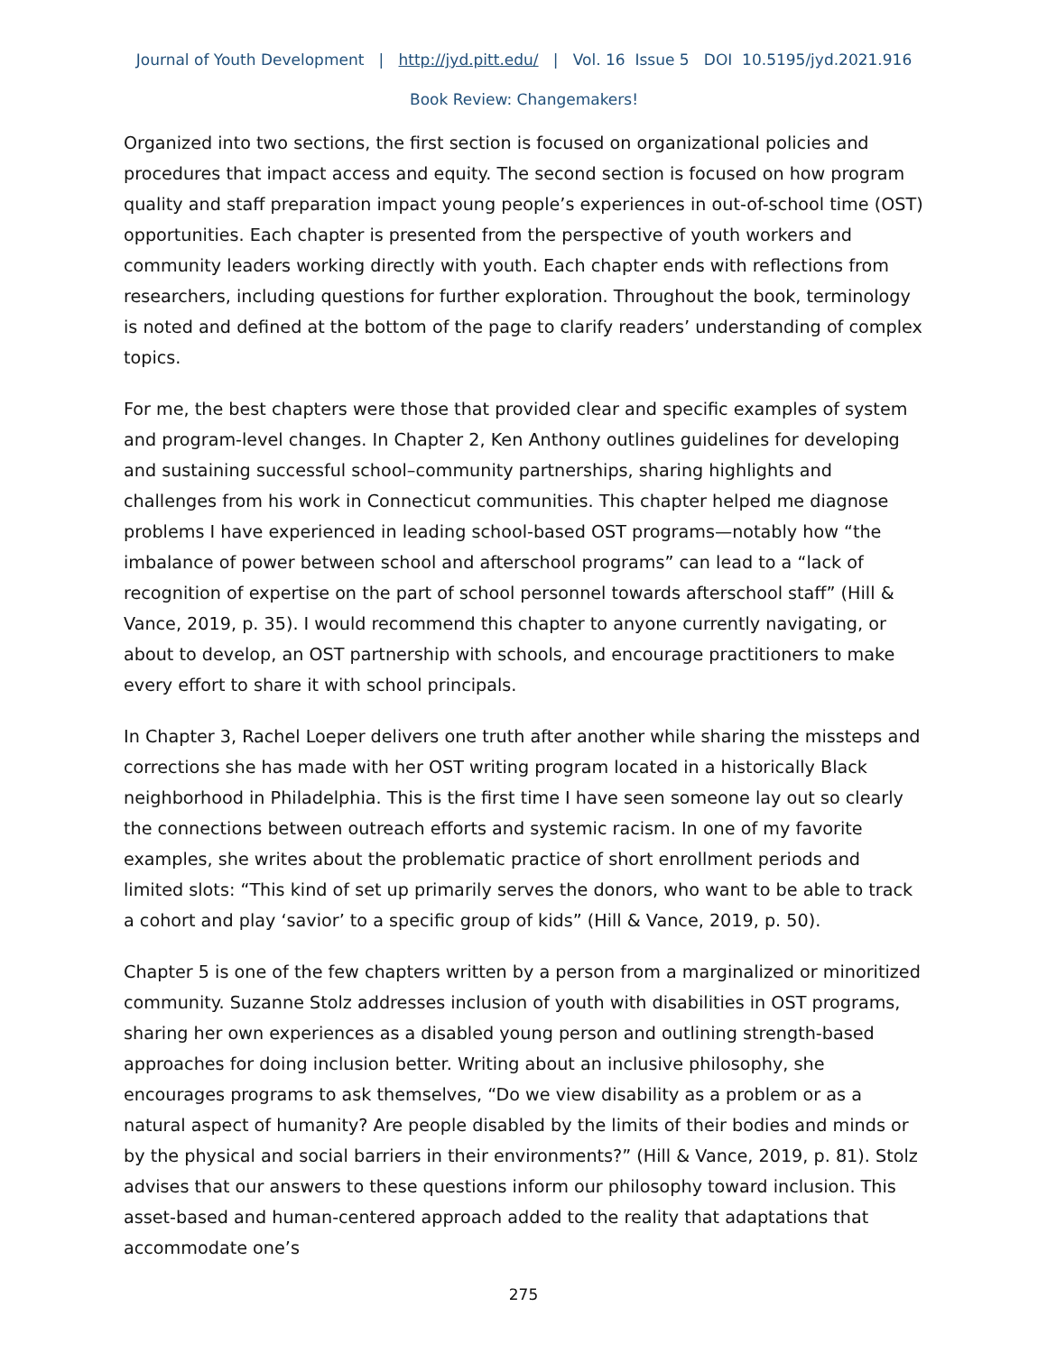Journal of Youth Development | http://jyd.pitt.edu/ | Vol. 16 Issue 5 DOI 10.5195/jyd.2021.916
Book Review: Changemakers!
Organized into two sections, the first section is focused on organizational policies and procedures that impact access and equity. The second section is focused on how program quality and staff preparation impact young people’s experiences in out-of-school time (OST) opportunities. Each chapter is presented from the perspective of youth workers and community leaders working directly with youth. Each chapter ends with reflections from researchers, including questions for further exploration. Throughout the book, terminology is noted and defined at the bottom of the page to clarify readers’ understanding of complex topics.
For me, the best chapters were those that provided clear and specific examples of system and program-level changes. In Chapter 2, Ken Anthony outlines guidelines for developing and sustaining successful school–community partnerships, sharing highlights and challenges from his work in Connecticut communities. This chapter helped me diagnose problems I have experienced in leading school-based OST programs—notably how “the imbalance of power between school and afterschool programs” can lead to a “lack of recognition of expertise on the part of school personnel towards afterschool staff” (Hill & Vance, 2019, p. 35). I would recommend this chapter to anyone currently navigating, or about to develop, an OST partnership with schools, and encourage practitioners to make every effort to share it with school principals.
In Chapter 3, Rachel Loeper delivers one truth after another while sharing the missteps and corrections she has made with her OST writing program located in a historically Black neighborhood in Philadelphia. This is the first time I have seen someone lay out so clearly the connections between outreach efforts and systemic racism. In one of my favorite examples, she writes about the problematic practice of short enrollment periods and limited slots: “This kind of set up primarily serves the donors, who want to be able to track a cohort and play ‘savior’ to a specific group of kids” (Hill & Vance, 2019, p. 50).
Chapter 5 is one of the few chapters written by a person from a marginalized or minoritized community. Suzanne Stolz addresses inclusion of youth with disabilities in OST programs, sharing her own experiences as a disabled young person and outlining strength-based approaches for doing inclusion better. Writing about an inclusive philosophy, she encourages programs to ask themselves, “Do we view disability as a problem or as a natural aspect of humanity? Are people disabled by the limits of their bodies and minds or by the physical and social barriers in their environments?” (Hill & Vance, 2019, p. 81). Stolz advises that our answers to these questions inform our philosophy toward inclusion. This asset-based and human-centered approach added to the reality that adaptations that accommodate one’s
275